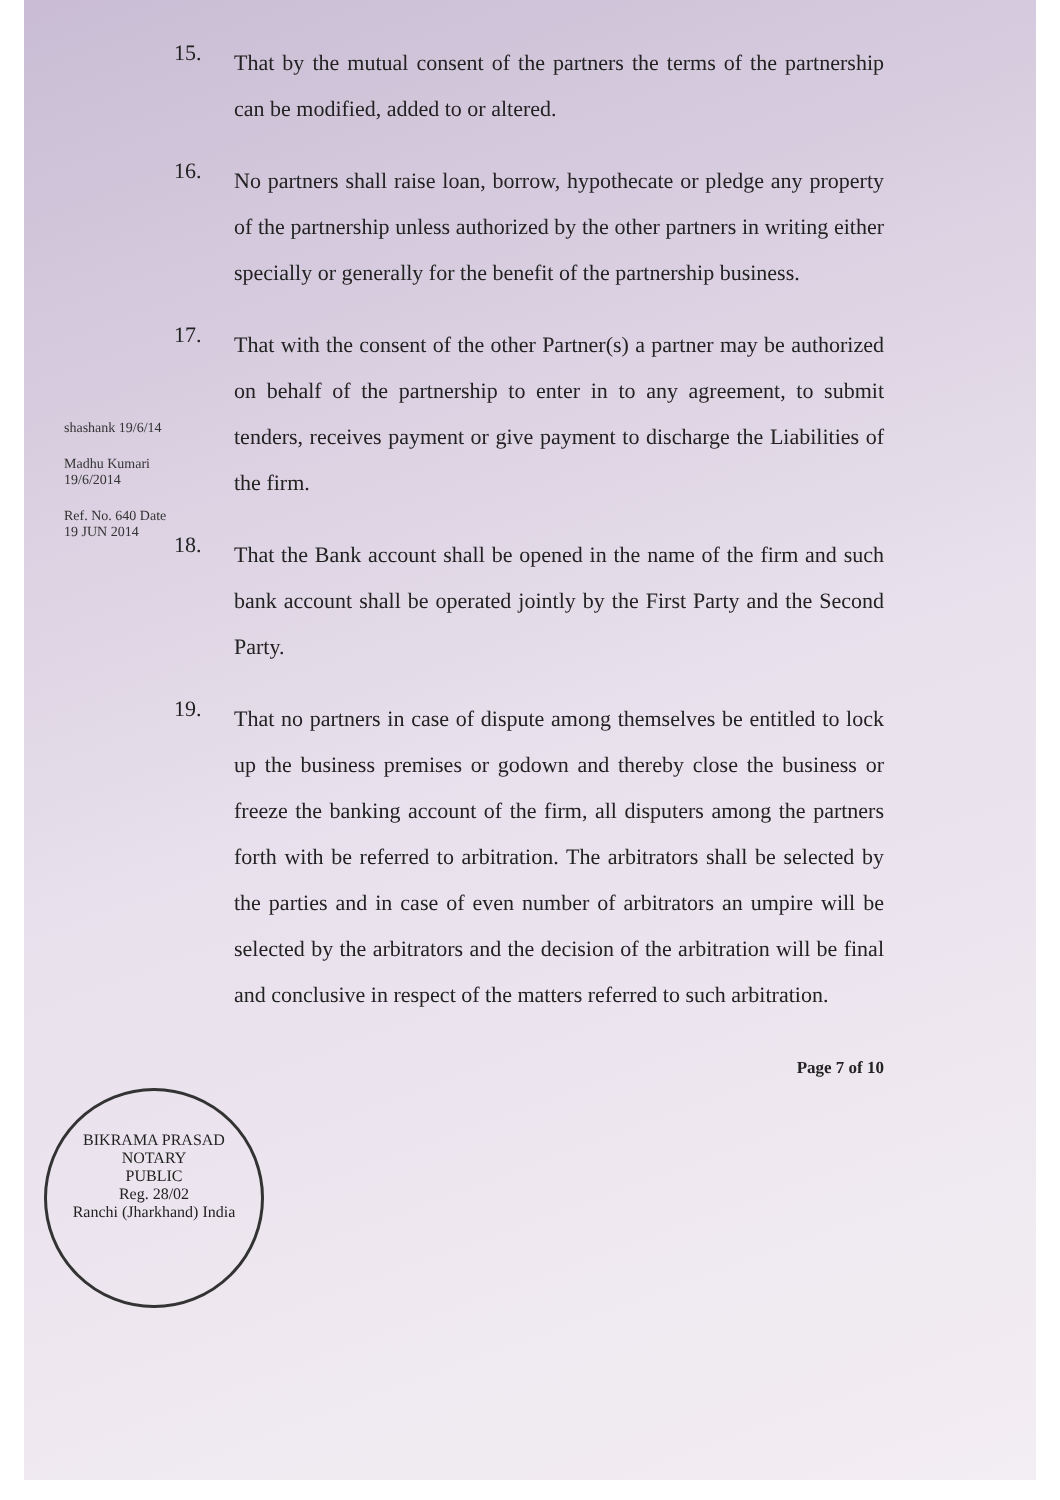shashank 19/6/14
Madhu Kumari 19/6/2014
Ref. No. 640 Date 19 JUN 2014
15.
That by the mutual consent of the partners the terms of the partnership can be modified, added to or altered.
16.
No partners shall raise loan, borrow, hypothecate or pledge any property of the partnership unless authorized by the other partners in writing either specially or generally for the benefit of the partnership business.
17.
That with the consent of the other Partner(s) a partner may be authorized on behalf of the partnership to enter in to any agreement, to submit tenders, receives payment or give payment to discharge the Liabilities of the firm.
18.
That the Bank account shall be opened in the name of the firm and such bank account shall be operated jointly by the First Party and the Second Party.
19.
That no partners in case of dispute among themselves be entitled to lock up the business premises or godown and thereby close the business or freeze the banking account of the firm, all disputers among the partners forth with be referred to arbitration. The arbitrators shall be selected by the parties and in case of even number of arbitrators an umpire will be selected by the arbitrators and the decision of the arbitration will be final and conclusive in respect of the matters referred to such arbitration.
Page 7 of 10
BIKRAMA PRASAD
NOTARY
PUBLIC
Reg. 28/02
Ranchi (Jharkhand) India